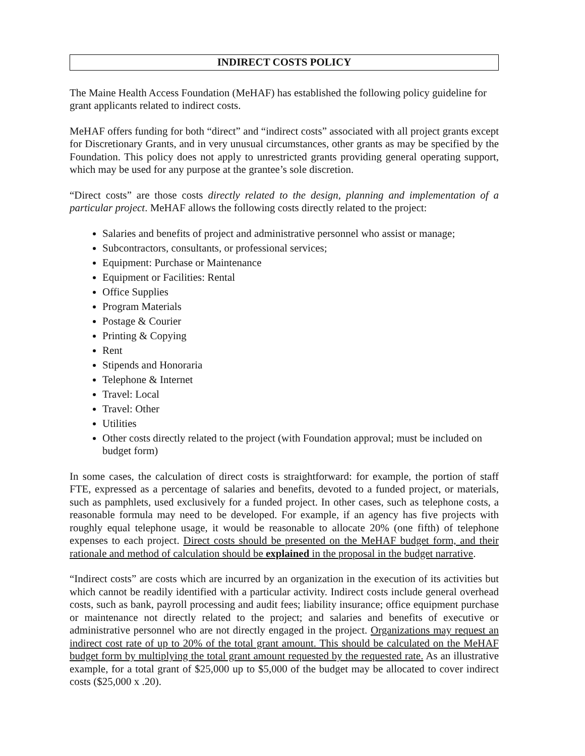INDIRECT COSTS POLICY
The Maine Health Access Foundation (MeHAF) has established the following policy guideline for grant applicants related to indirect costs.
MeHAF offers funding for both “direct” and “indirect costs” associated with all project grants except for Discretionary Grants, and in very unusual circumstances, other grants as may be specified by the Foundation. This policy does not apply to unrestricted grants providing general operating support, which may be used for any purpose at the grantee’s sole discretion.
“Direct costs” are those costs directly related to the design, planning and implementation of a particular project. MeHAF allows the following costs directly related to the project:
Salaries and benefits of project and administrative personnel who assist or manage;
Subcontractors, consultants, or professional services;
Equipment: Purchase or Maintenance
Equipment or Facilities: Rental
Office Supplies
Program Materials
Postage & Courier
Printing & Copying
Rent
Stipends and Honoraria
Telephone & Internet
Travel: Local
Travel: Other
Utilities
Other costs directly related to the project (with Foundation approval; must be included on budget form)
In some cases, the calculation of direct costs is straightforward: for example, the portion of staff FTE, expressed as a percentage of salaries and benefits, devoted to a funded project, or materials, such as pamphlets, used exclusively for a funded project. In other cases, such as telephone costs, a reasonable formula may need to be developed. For example, if an agency has five projects with roughly equal telephone usage, it would be reasonable to allocate 20% (one fifth) of telephone expenses to each project. Direct costs should be presented on the MeHAF budget form, and their rationale and method of calculation should be explained in the proposal in the budget narrative.
“Indirect costs” are costs which are incurred by an organization in the execution of its activities but which cannot be readily identified with a particular activity. Indirect costs include general overhead costs, such as bank, payroll processing and audit fees; liability insurance; office equipment purchase or maintenance not directly related to the project; and salaries and benefits of executive or administrative personnel who are not directly engaged in the project. Organizations may request an indirect cost rate of up to 20% of the total grant amount. This should be calculated on the MeHAF budget form by multiplying the total grant amount requested by the requested rate. As an illustrative example, for a total grant of $25,000 up to $5,000 of the budget may be allocated to cover indirect costs ($25,000 x .20).